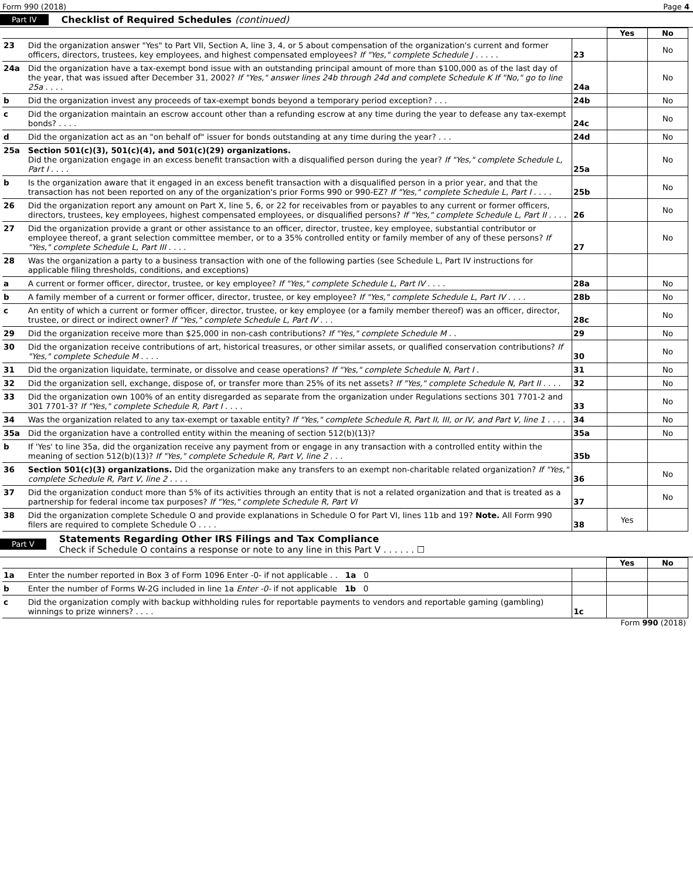Form 990 (2018) Page 4
Part IV Checklist of Required Schedules (continued)
| | | | Yes | No |
| 23 | Did the organization answer "Yes" to Part VII, Section A, line 3, 4, or 5 about compensation of the organization's current and former officers, directors, trustees, key employees, and highest compensated employees? If "Yes," complete Schedule J . . . . . | 23 | | No |
| 24a | Did the organization have a tax-exempt bond issue with an outstanding principal amount of more than $100,000 as of the last day of the year, that was issued after December 31, 2002? If "Yes," answer lines 24b through 24d and complete Schedule K If "No," go to line 25a . . . . | 24a | | No |
| b | Did the organization invest any proceeds of tax-exempt bonds beyond a temporary period exception? . . . | 24b | | No |
| c | Did the organization maintain an escrow account other than a refunding escrow at any time during the year to defease any tax-exempt bonds? . . . . | 24c | | No |
| d | Did the organization act as an "on behalf of" issuer for bonds outstanding at any time during the year? . . . | 24d | | No |
| 25a | Section 501(c)(3), 501(c)(4), and 501(c)(29) organizations. Did the organization engage in an excess benefit transaction with a disqualified person during the year? If "Yes," complete Schedule L, Part I . . . . | 25a | | No |
| b | Is the organization aware that it engaged in an excess benefit transaction with a disqualified person in a prior year, and that the transaction has not been reported on any of the organization's prior Forms 990 or 990-EZ? If "Yes," complete Schedule L, Part I . . . . | 25b | | No |
| 26 | Did the organization report any amount on Part X, line 5, 6, or 22 for receivables from or payables to any current or former officers, directors, trustees, key employees, highest compensated employees, or disqualified persons? If "Yes," complete Schedule L, Part II . . . . | 26 | | No |
| 27 | Did the organization provide a grant or other assistance to an officer, director, trustee, key employee, substantial contributor or employee thereof, a grant selection committee member, or to a 35% controlled entity or family member of any of these persons? If "Yes," complete Schedule L, Part III . . . . | 27 | | No |
| 28 | Was the organization a party to a business transaction with one of the following parties (see Schedule L, Part IV instructions for applicable filing thresholds, conditions, and exceptions) | | | |
| a | A current or former officer, director, trustee, or key employee? If "Yes," complete Schedule L, Part IV . . . . | 28a | | No |
| b | A family member of a current or former officer, director, trustee, or key employee? If "Yes," complete Schedule L, Part IV . . . . | 28b | | No |
| c | An entity of which a current or former officer, director, trustee, or key employee (or a family member thereof) was an officer, director, trustee, or direct or indirect owner? If "Yes," complete Schedule L, Part IV . . . | 28c | | No |
| 29 | Did the organization receive more than $25,000 in non-cash contributions? If "Yes," complete Schedule M . . | 29 | | No |
| 30 | Did the organization receive contributions of art, historical treasures, or other similar assets, or qualified conservation contributions? If "Yes," complete Schedule M . . . . | 30 | | No |
| 31 | Did the organization liquidate, terminate, or dissolve and cease operations? If "Yes," complete Schedule N, Part I . | 31 | | No |
| 32 | Did the organization sell, exchange, dispose of, or transfer more than 25% of its net assets? If "Yes," complete Schedule N, Part II . . . . | 32 | | No |
| 33 | Did the organization own 100% of an entity disregarded as separate from the organization under Regulations sections 301 7701-2 and 301 7701-3? If "Yes," complete Schedule R, Part I . . . . | 33 | | No |
| 34 | Was the organization related to any tax-exempt or taxable entity? If "Yes," complete Schedule R, Part II, III, or IV, and Part V, line 1 . . . . | 34 | | No |
| 35a | Did the organization have a controlled entity within the meaning of section 512(b)(13)? | 35a | | No |
| b | If 'Yes' to line 35a, did the organization receive any payment from or engage in any transaction with a controlled entity within the meaning of section 512(b)(13)? If "Yes," complete Schedule R, Part V, line 2 . . . | 35b | | |
| 36 | Section 501(c)(3) organizations. Did the organization make any transfers to an exempt non-charitable related organization? If "Yes," complete Schedule R, Part V, line 2 . . . . | 36 | | No |
| 37 | Did the organization conduct more than 5% of its activities through an entity that is not a related organization and that is treated as a partnership for federal income tax purposes? If "Yes," complete Schedule R, Part VI | 37 | | No |
| 38 | Did the organization complete Schedule O and provide explanations in Schedule O for Part VI, lines 11b and 19? Note. All Form 990 filers are required to complete Schedule O . . . . | 38 | Yes | |
Part V Statements Regarding Other IRS Filings and Tax Compliance
Check if Schedule O contains a response or note to any line in this Part V . . . . . . ☐
| | | | Yes | No |
| 1a | Enter the number reported in Box 3 of Form 1096 Enter -0- if not applicable . . 1a 0 | | | |
| b | Enter the number of Forms W-2G included in line 1a Enter -0- if not applicable 1b 0 | | | |
| c | Did the organization comply with backup withholding rules for reportable payments to vendors and reportable gaming (gambling) winnings to prize winners? . . . . | 1c | | |
Form 990 (2018)